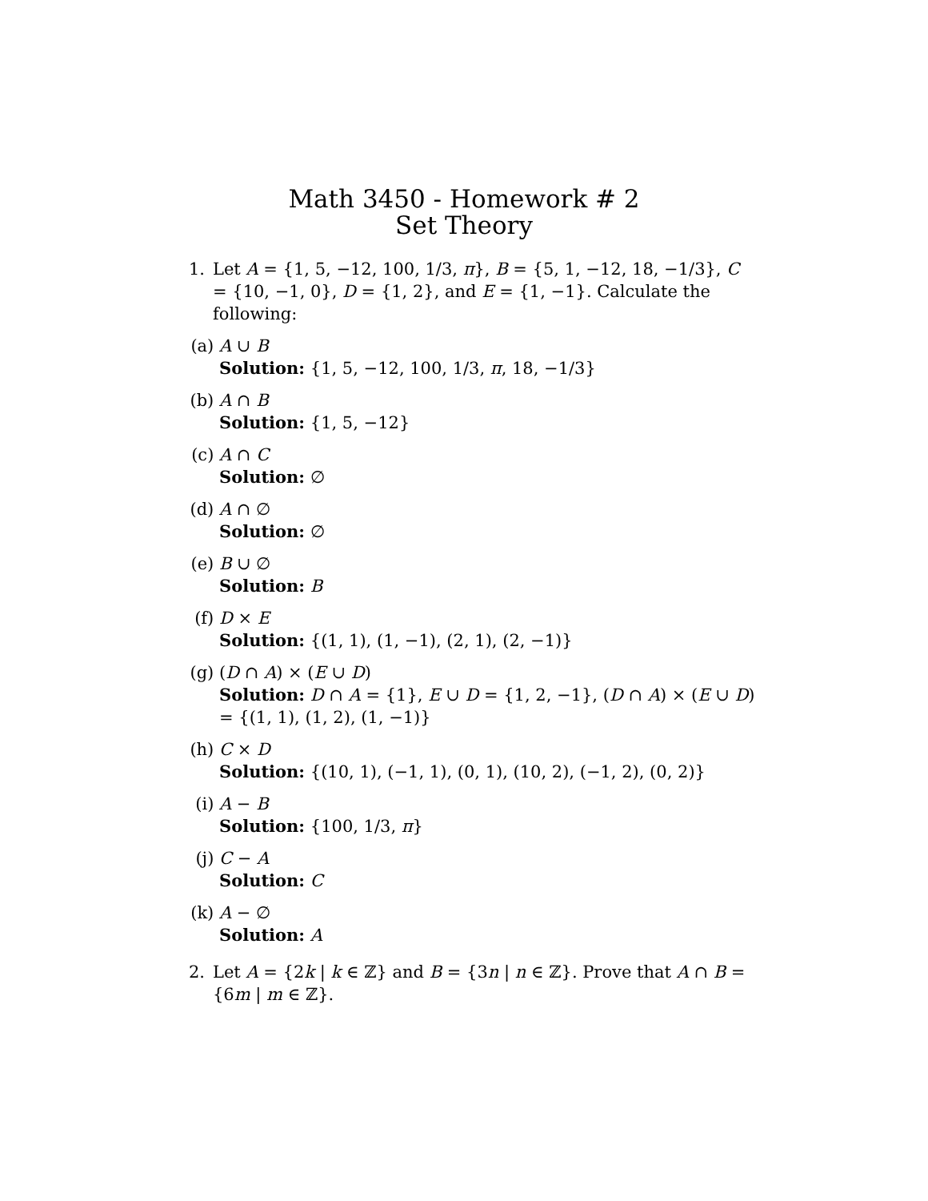Math 3450 - Homework # 2
Set Theory
1. Let A = {1, 5, −12, 100, 1/3, π}, B = {5, 1, −12, 18, −1/3}, C = {10, −1, 0}, D = {1, 2}, and E = {1, −1}. Calculate the following:
(a) A ∪ B
Solution: {1, 5, −12, 100, 1/3, π, 18, −1/3}
(b) A ∩ B
Solution: {1, 5, −12}
(c) A ∩ C
Solution: ∅
(d) A ∩ ∅
Solution: ∅
(e) B ∪ ∅
Solution: B
(f) D × E
Solution: {(1, 1), (1, −1), (2, 1), (2, −1)}
(g) (D ∩ A) × (E ∪ D)
Solution: D ∩ A = {1}, E ∪ D = {1, 2, −1}, (D ∩ A) × (E ∪ D) = {(1, 1), (1, 2), (1, −1)}
(h) C × D
Solution: {(10, 1), (−1, 1), (0, 1), (10, 2), (−1, 2), (0, 2)}
(i) A − B
Solution: {100, 1/3, π}
(j) C − A
Solution: C
(k) A − ∅
Solution: A
2. Let A = {2k | k ∈ ℤ} and B = {3n | n ∈ ℤ}. Prove that A ∩ B = {6m | m ∈ ℤ}.